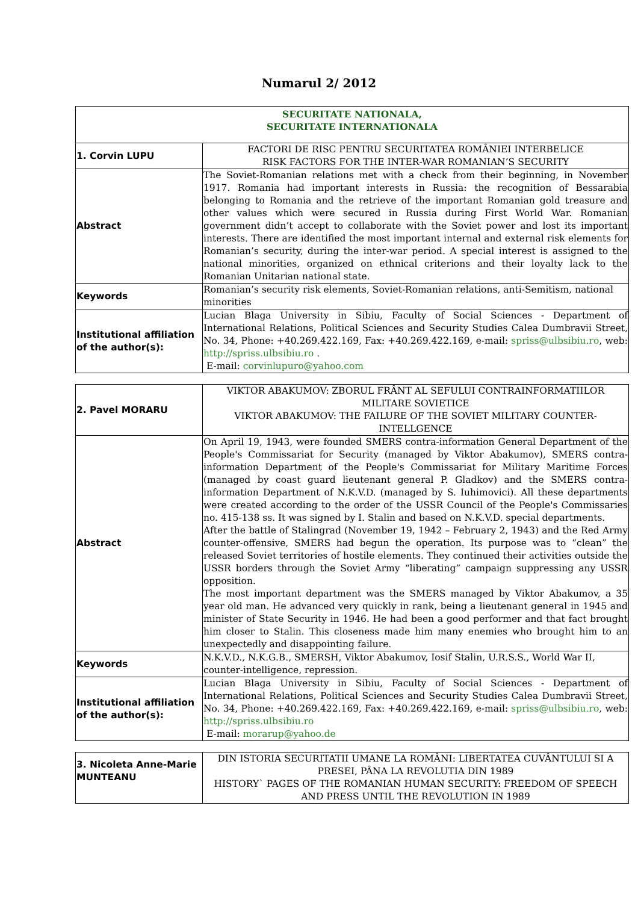Numarul 2/ 2012
| SECURITATE NATIONALA, SECURITATE INTERNATIONALA | |
| 1. Corvin LUPU | FACTORI DE RISC PENTRU SECURITATEA ROMÂNIEI INTERBELICE RISK FACTORS FOR THE INTER-WAR ROMANIAN’S SECURITY |
| Abstract | The Soviet-Romanian relations met with a check from their beginning, in November 1917. Romania had important interests in Russia: the recognition of Bessarabia belonging to Romania and the retrieve of the important Romanian gold treasure and other values which were secured in Russia during First World War. Romanian government didn’t accept to collaborate with the Soviet power and lost its important interests. There are identified the most important internal and external risk elements for Romanian’s security, during the inter-war period. A special interest is assigned to the national minorities, organized on ethnical criterions and their loyalty lack to the Romanian Unitarian national state. |
| Keywords | Romanian’s security risk elements, Soviet-Romanian relations, anti-Semitism, national minorities |
| Institutional affiliation of the author(s): | Lucian Blaga University in Sibiu, Faculty of Social Sciences - Department of International Relations, Political Sciences and Security Studies Calea Dumbravii Street, No. 34, Phone: +40.269.422.169, Fax: +40.269.422.169, e-mail: spriss@ulbsibiu.ro , web: http://spriss.ulbsibiu.ro . E-mail: corvinlupuro@yahoo.com |
| 2. Pavel MORARU | VIKTOR ABAKUMOV: ZBORUL FRÂNT AL SEFULUI CONTRAINFORMATIILOR MILITARE SOVIETICE VIKTOR ABAKUMOV: THE FAILURE OF THE SOVIET MILITARY COUNTER-INTELLGENCE |
| Abstract | On April 19, 1943, were founded SMERS contra-information General Department of the People's Commissariat for Security (managed by Viktor Abakumov), SMERS contra-information Department of the People's Commissariat for Military Maritime Forces (managed by coast guard lieutenant general P. Gladkov) and the SMERS contra-information Department of N.K.V.D. (managed by S. Iuhimovici). All these departments were created according to the order of the USSR Council of the People's Commissaries no. 415-138 ss. It was signed by I. Stalin and based on N.K.V.D. special departments. After the battle of Stalingrad (November 19, 1942 – February 2, 1943) and the Red Army counter-offensive, SMERS had begun the operation. Its purpose was to “clean” the released Soviet territories of hostile elements. They continued their activities outside the USSR borders through the Soviet Army “liberating” campaign suppressing any USSR opposition. The most important department was the SMERS managed by Viktor Abakumov, a 35 year old man. He advanced very quickly in rank, being a lieutenant general in 1945 and minister of State Security in 1946. He had been a good performer and that fact brought him closer to Stalin. This closeness made him many enemies who brought him to an unexpectedly and disappointing failure. |
| Keywords | N.K.V.D., N.K.G.B., SMERSH, Viktor Abakumov, Iosif Stalin, U.R.S.S., World War II, counter-intelligence, repression. |
| Institutional affiliation of the author(s): | Lucian Blaga University in Sibiu, Faculty of Social Sciences - Department of International Relations, Political Sciences and Security Studies Calea Dumbravii Street, No. 34, Phone: +40.269.422.169, Fax: +40.269.422.169, e-mail: spriss@ulbsibiu.ro , web: http://spriss.ulbsibiu.ro E-mail: morarup@yahoo.de |
| 3. Nicoleta Anne-Marie MUNTEANU | DIN ISTORIA SECURITATII UMANE LA ROMÂNI: LIBERTATEA CUVÂNTULUI SI A PRESEI, PÂNA LA REVOLUTIA DIN 1989 HISTORY` PAGES OF THE ROMANIAN HUMAN SECURITY: FREEDOM OF SPEECH AND PRESS UNTIL THE REVOLUTION IN 1989 |